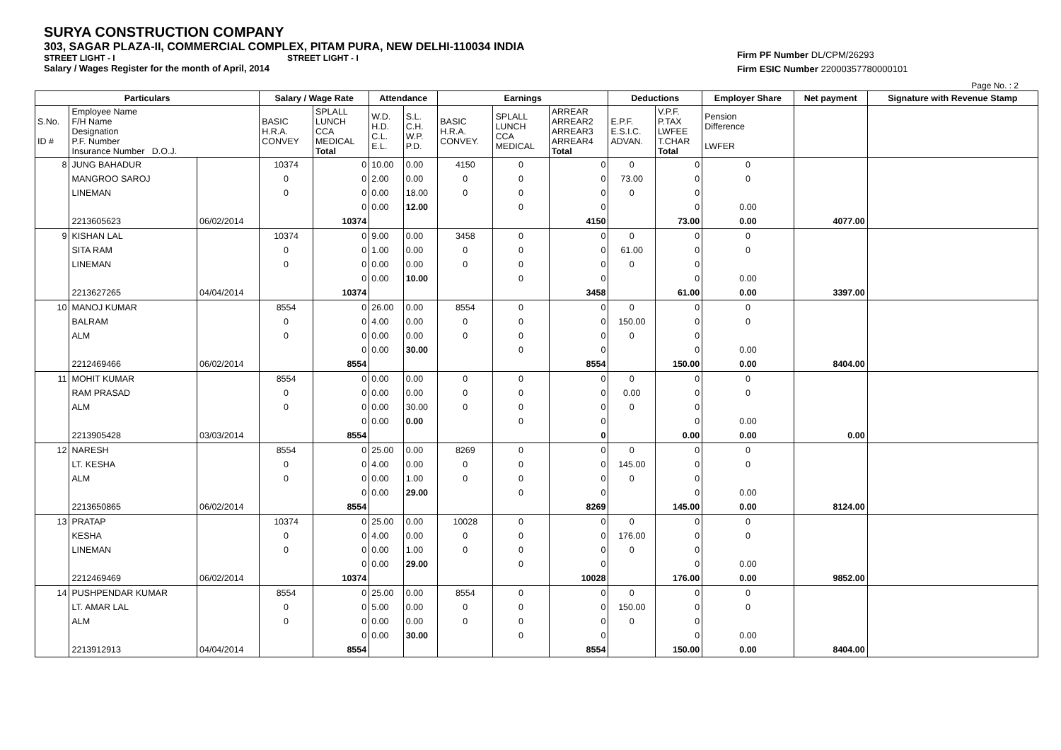SURYA CONSTRUCTION COMPANY
303, SAGAR PLAZA-II, COMMERCIAL COMPLEX, PITAM PURA, NEW DELHI-110034 INDIA
STREET LIGHT - I STREET LIGHT - I
Salary / Wages Register for the month of April, 2014
Firm PF Number DL/CPM/26293
Firm ESIC Number 22000357780000101
Page No. : 2
| Particulars | | | Salary / Wage Rate | | Attendance | | Earnings | | | Deductions | | Employer Share | Net payment | Signature with Revenue Stamp |
| --- | --- | --- | --- | --- | --- | --- | --- | --- | --- | --- | --- | --- | --- | --- |
| S.No. ID # | Employee Name F/H Name Designation P.F. Number Insurance Number D.O.J. | | BASIC H.R.A. CONVEY | SPLALL LUNCH CCA MEDICAL Total | W.D. H.D. C.L. E.L. | S.L. C.H. W.P. P.D. | BASIC H.R.A. CONVEY. | SPLALL LUNCH CCA MEDICAL | ARREAR ARREAR2 ARREAR3 ARREAR4 Total | E.P.F. E.S.I.C. ADVAN. | V.P.F. P.TAX LWFEE T.CHAR Total | Pension Difference LWFER | | |
| 8 | JUNG BAHADUR | | 10374 | 0 | 10.00 | 0.00 | 4150 | 0 | 0 | 0 | 0 | 0 | | |
| | MANGROO SAROJ | | 0 | 0 | 2.00 | 0.00 | 0 | 0 | 0 | 73.00 | 0 | 0 | | |
| | LINEMAN | | 0 | 0 | 0.00 | 18.00 | 0 | 0 | 0 | 0 | 0 | | | |
| | | | | 0 | 0.00 | 12.00 | | 0 | 0 | | 0 | 0.00 | | |
| | 2213605623 | 06/02/2014 | | 10374 | | | | | 4150 | | 73.00 | 0.00 | 4077.00 | |
| 9 | KISHAN LAL | | 10374 | 0 | 9.00 | 0.00 | 3458 | 0 | 0 | 0 | 0 | 0 | | |
| | SITA RAM | | 0 | 0 | 1.00 | 0.00 | 0 | 0 | 0 | 61.00 | 0 | 0 | | |
| | LINEMAN | | 0 | 0 | 0.00 | 0.00 | 0 | 0 | 0 | 0 | 0 | | | |
| | | | | 0 | 0.00 | 10.00 | | 0 | 0 | | 0 | 0.00 | | |
| | 2213627265 | 04/04/2014 | | 10374 | | | | | 3458 | | 61.00 | 0.00 | 3397.00 | |
| 10 | MANOJ KUMAR | | 8554 | 0 | 26.00 | 0.00 | 8554 | 0 | 0 | 0 | 0 | 0 | | |
| | BALRAM | | 0 | 0 | 4.00 | 0.00 | 0 | 0 | 0 | 150.00 | 0 | 0 | | |
| | ALM | | 0 | 0 | 0.00 | 0.00 | 0 | 0 | 0 | 0 | 0 | | | |
| | | | | 0 | 0.00 | 30.00 | | 0 | 0 | | 0 | 0.00 | | |
| | 2212469466 | 06/02/2014 | | 8554 | | | | | 8554 | | 150.00 | 0.00 | 8404.00 | |
| 11 | MOHIT KUMAR | | 8554 | 0 | 0.00 | 0.00 | 0 | 0 | 0 | 0 | 0 | 0 | | |
| | RAM PRASAD | | 0 | 0 | 0.00 | 0.00 | 0 | 0 | 0 | 0.00 | 0 | 0 | | |
| | ALM | | 0 | 0 | 0.00 | 30.00 | 0 | 0 | 0 | 0 | 0 | | | |
| | | | | 0 | 0.00 | 0.00 | | 0 | 0 | | 0 | 0.00 | | |
| | 2213905428 | 03/03/2014 | | 8554 | | | | | 0 | | 0.00 | 0.00 | 0.00 | |
| 12 | NARESH | | 8554 | 0 | 25.00 | 0.00 | 8269 | 0 | 0 | 0 | 0 | 0 | | |
| | LT. KESHA | | 0 | 0 | 4.00 | 0.00 | 0 | 0 | 0 | 145.00 | 0 | 0 | | |
| | ALM | | 0 | 0 | 0.00 | 1.00 | 0 | 0 | 0 | 0 | 0 | | | |
| | | | | 0 | 0.00 | 29.00 | | 0 | 0 | | 0 | 0.00 | | |
| | 2213650865 | 06/02/2014 | | 8554 | | | | | 8269 | | 145.00 | 0.00 | 8124.00 | |
| 13 | PRATAP | | 10374 | 0 | 25.00 | 0.00 | 10028 | 0 | 0 | 0 | 0 | 0 | | |
| | KESHA | | 0 | 0 | 4.00 | 0.00 | 0 | 0 | 0 | 176.00 | 0 | 0 | | |
| | LINEMAN | | 0 | 0 | 0.00 | 1.00 | 0 | 0 | 0 | 0 | 0 | | | |
| | | | | 0 | 0.00 | 29.00 | | 0 | 0 | | 0 | 0.00 | | |
| | 2212469469 | 06/02/2014 | | 10374 | | | | | 10028 | | 176.00 | 0.00 | 9852.00 | |
| 14 | PUSHPENDAR KUMAR | | 8554 | 0 | 25.00 | 0.00 | 8554 | 0 | 0 | 0 | 0 | 0 | | |
| | LT. AMAR LAL | | 0 | 0 | 5.00 | 0.00 | 0 | 0 | 0 | 150.00 | 0 | 0 | | |
| | ALM | | 0 | 0 | 0.00 | 0.00 | 0 | 0 | 0 | 0 | 0 | | | |
| | | | | 0 | 0.00 | 30.00 | | 0 | 0 | | 0 | 0.00 | | |
| | 2213912913 | 04/04/2014 | | 8554 | | | | | 8554 | | 150.00 | 0.00 | 8404.00 | |